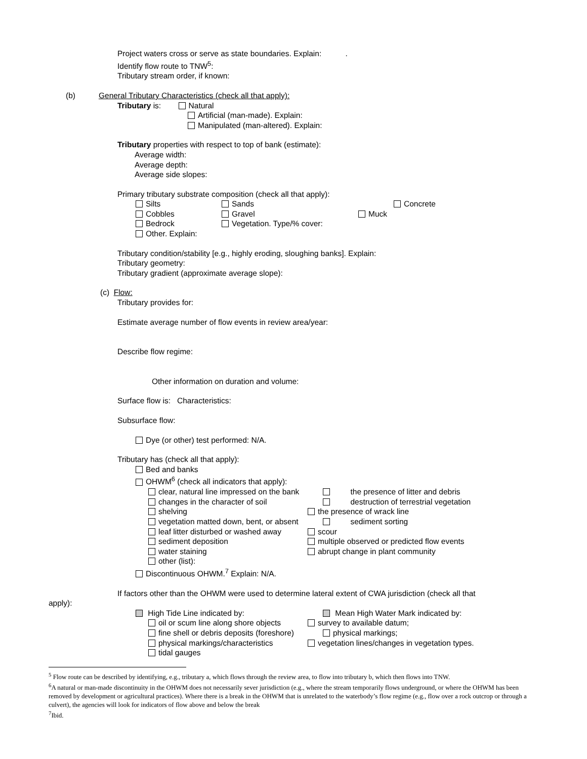Project waters cross or serve as state boundaries. Explain: .
Identify flow route to TNW<sup>5</sup>:
Tributary stream order, if known:
(b) General Tributary Characteristics (check all that apply):
Tributary is: Natural
Artificial (man-made). Explain:
Manipulated (man-altered). Explain:
Tributary properties with respect to top of bank (estimate):
Average width:
Average depth:
Average side slopes:
Primary tributary substrate composition (check all that apply):
Silts Sands Concrete
Cobbles Gravel Muck
Bedrock Vegetation. Type/% cover:
Other. Explain:
Tributary condition/stability [e.g., highly eroding, sloughing banks]. Explain:
Tributary geometry:
Tributary gradient (approximate average slope):
(c) Flow:
Tributary provides for:
Estimate average number of flow events in review area/year:
Describe flow regime:
Other information on duration and volume:
Surface flow is: Characteristics:
Subsurface flow:
Dye (or other) test performed: N/A.
Tributary has (check all that apply):
Bed and banks
OHWM<sup>6</sup> (check all indicators that apply):
clear, natural line impressed on the bank the presence of litter and debris
changes in the character of soil destruction of terrestrial vegetation
shelving the presence of wrack line
vegetation matted down, bent, or absent sediment sorting
leaf litter disturbed or washed away scour
sediment deposition multiple observed or predicted flow events
water staining abrupt change in plant community
other (list):
Discontinuous OHWM.<sup>7</sup> Explain: N/A.
If factors other than the OHWM were used to determine lateral extent of CWA jurisdiction (check all that
apply):
High Tide Line indicated by: Mean High Water Mark indicated by:
oil or scum line along shore objects survey to available datum;
fine shell or debris deposits (foreshore) physical markings;
physical markings/characteristics vegetation lines/changes in vegetation types.
tidal gauges
<sup>5</sup> Flow route can be described by identifying, e.g., tributary a, which flows through the review area, to flow into tributary b, which then flows into TNW.
<sup>6</sup> A natural or man-made discontinuity in the OHWM does not necessarily sever jurisdiction (e.g., where the stream temporarily flows underground, or where the OHWM has been removed by development or agricultural practices). Where there is a break in the OHWM that is unrelated to the waterbody’s flow regime (e.g., flow over a rock outcrop or through a culvert), the agencies will look for indicators of flow above and below the break
<sup>7</sup> Ibid.